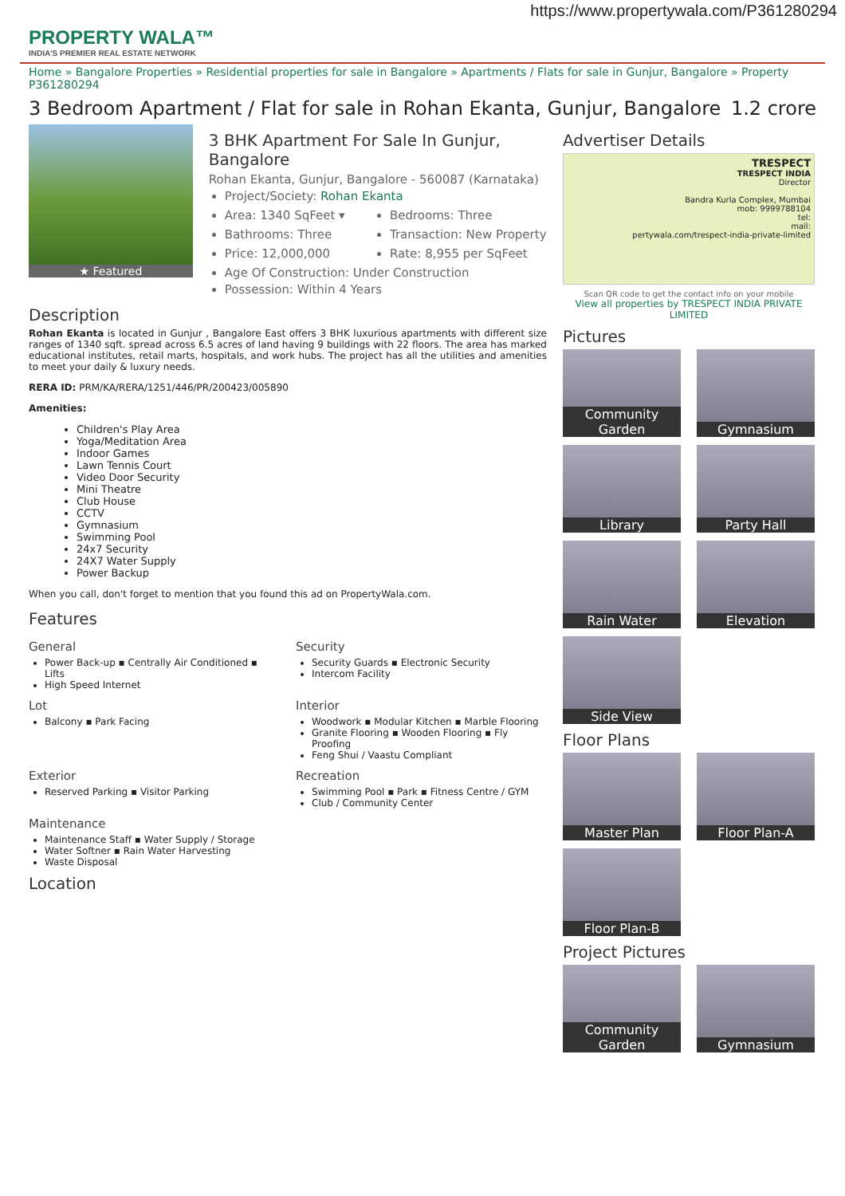https://www.propertywala.com/P361280294
PROPERTY WALA™
INDIA'S PREMIER REAL ESTATE NETWORK
Home » Bangalore Properties » Residential properties for sale in Bangalore » Apartments / Flats for sale in Gunjur, Bangalore » Property P361280294
3 Bedroom Apartment / Flat for sale in Rohan Ekanta, Gunjur, Bangalore 1.2 crore
★ Featured
3 BHK Apartment For Sale In Gunjur, Bangalore
Rohan Ekanta, Gunjur, Bangalore - 560087 (Karnataka)
Project/Society: Rohan Ekanta
Area: 1340 SqFeet ▾
Bedrooms: Three
Bathrooms: Three
Transaction: New Property
Price: 12,000,000
Rate: 8,955 per SqFeet
Age Of Construction: Under Construction
Possession: Within 4 Years
Description
Rohan Ekanta is located in Gunjur , Bangalore East offers 3 BHK luxurious apartments with different size ranges of 1340 sqft. spread across 6.5 acres of land having 9 buildings with 22 floors. The area has marked educational institutes, retail marts, hospitals, and work hubs. The project has all the utilities and amenities to meet your daily & luxury needs.
RERA ID: PRM/KA/RERA/1251/446/PR/200423/005890
Amenities:
Children's Play Area
Yoga/Meditation Area
Indoor Games
Lawn Tennis Court
Video Door Security
Mini Theatre
Club House
CCTV
Gymnasium
Swimming Pool
24x7 Security
24X7 Water Supply
Power Backup
When you call, don't forget to mention that you found this ad on PropertyWala.com.
Features
General
Power Back-up ▪ Centrally Air Conditioned ▪ Lifts
High Speed Internet
Security
Security Guards ▪ Electronic Security
Intercom Facility
Lot
Balcony ▪ Park Facing
Interior
Woodwork ▪ Modular Kitchen ▪ Marble Flooring
Granite Flooring ▪ Wooden Flooring ▪ Fly Proofing
Feng Shui / Vaastu Compliant
Exterior
Reserved Parking ▪ Visitor Parking
Recreation
Swimming Pool ▪ Park ▪ Fitness Centre / GYM
Club / Community Center
Maintenance
Maintenance Staff ▪ Water Supply / Storage
Water Softner ▪ Rain Water Harvesting
Waste Disposal
Location
Advertiser Details
TRESPECT
TRESPECT INDIA
Director
Bandra Kurla Complex, Mumbai
mob: 9999788104
tel:
mail:
pertywala.com/trespect-india-private-limited
Scan QR code to get the contact info on your mobile
View all properties by TRESPECT INDIA PRIVATE LIMITED
Pictures
Community Garden
Gymnasium
Library
Party Hall
Rain Water
Elevation
Side View
Floor Plans
Master Plan
Floor Plan-A
Floor Plan-B
Project Pictures
Community Garden
Gymnasium